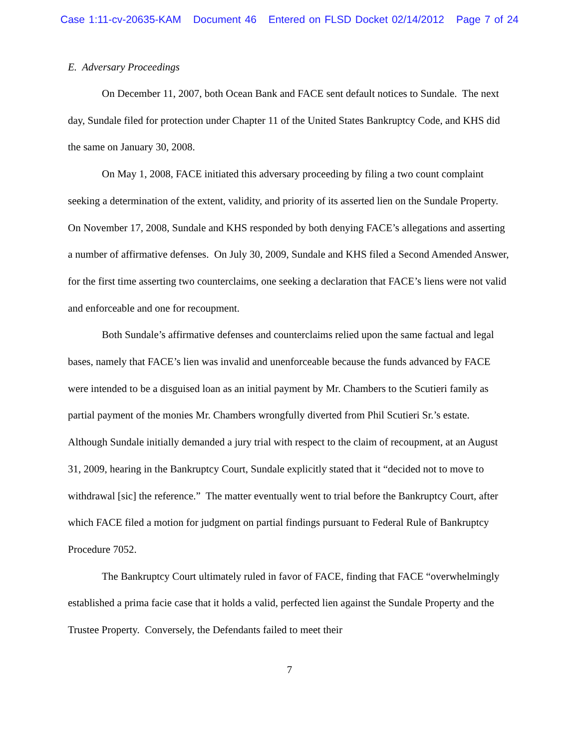Case 1:11-cv-20635-KAM Document 46 Entered on FLSD Docket 02/14/2012 Page 7 of 24
E. Adversary Proceedings
On December 11, 2007, both Ocean Bank and FACE sent default notices to Sundale. The next day, Sundale filed for protection under Chapter 11 of the United States Bankruptcy Code, and KHS did the same on January 30, 2008.
On May 1, 2008, FACE initiated this adversary proceeding by filing a two count complaint seeking a determination of the extent, validity, and priority of its asserted lien on the Sundale Property. On November 17, 2008, Sundale and KHS responded by both denying FACE’s allegations and asserting a number of affirmative defenses. On July 30, 2009, Sundale and KHS filed a Second Amended Answer, for the first time asserting two counterclaims, one seeking a declaration that FACE’s liens were not valid and enforceable and one for recoupment.
Both Sundale’s affirmative defenses and counterclaims relied upon the same factual and legal bases, namely that FACE’s lien was invalid and unenforceable because the funds advanced by FACE were intended to be a disguised loan as an initial payment by Mr. Chambers to the Scutieri family as partial payment of the monies Mr. Chambers wrongfully diverted from Phil Scutieri Sr.’s estate. Although Sundale initially demanded a jury trial with respect to the claim of recoupment, at an August 31, 2009, hearing in the Bankruptcy Court, Sundale explicitly stated that it “decided not to move to withdrawal [sic] the reference.” The matter eventually went to trial before the Bankruptcy Court, after which FACE filed a motion for judgment on partial findings pursuant to Federal Rule of Bankruptcy Procedure 7052.
The Bankruptcy Court ultimately ruled in favor of FACE, finding that FACE “overwhelmingly established a prima facie case that it holds a valid, perfected lien against the Sundale Property and the Trustee Property. Conversely, the Defendants failed to meet their
7